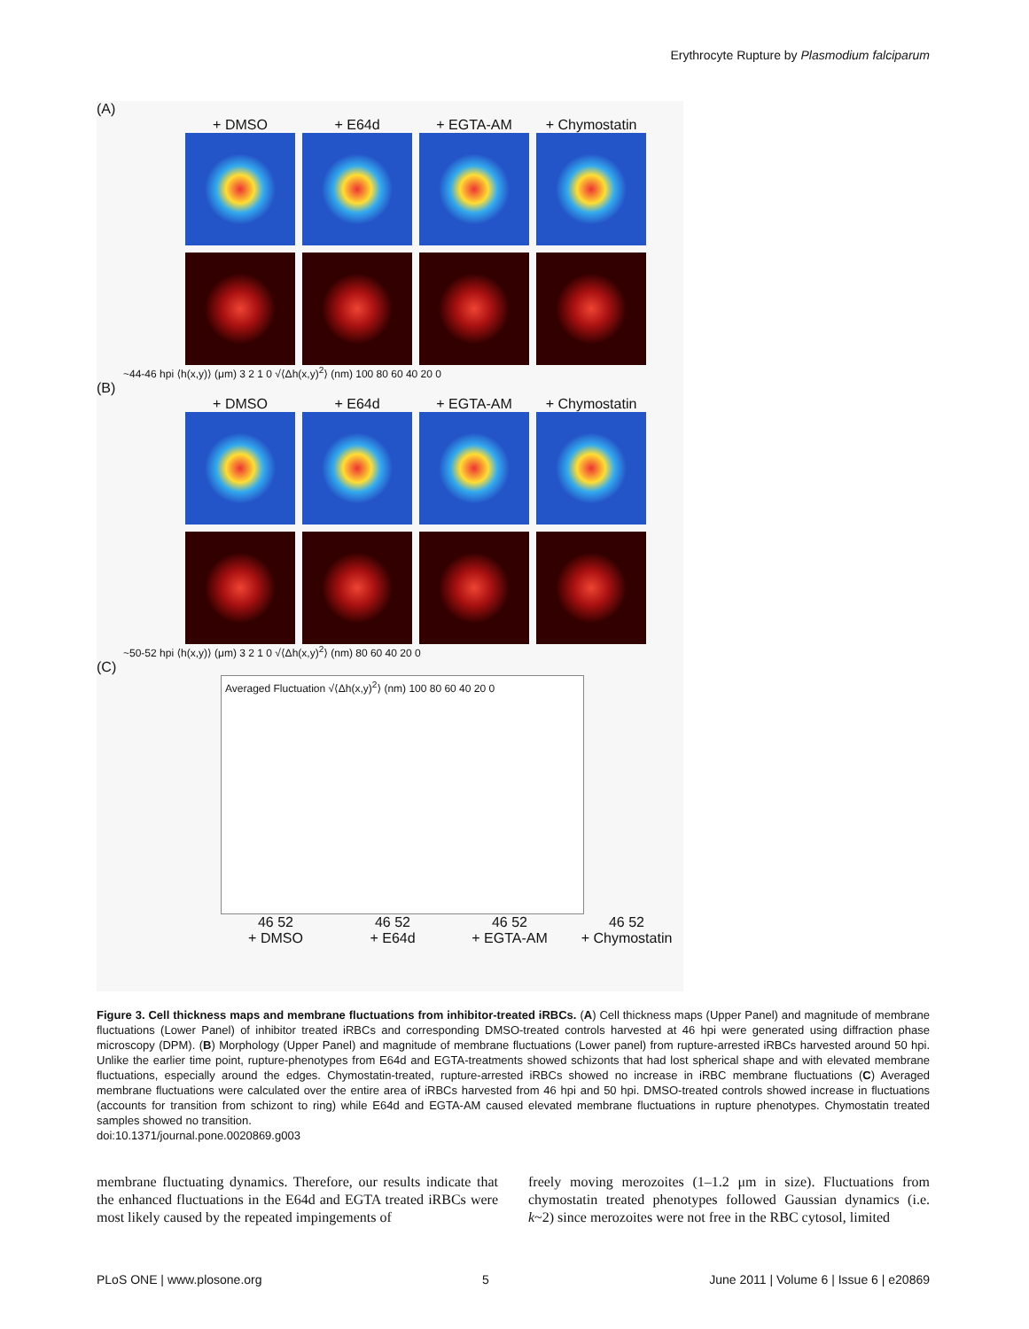Erythrocyte Rupture by Plasmodium falciparum
(A)
+ DMSO + E64d + EGTA-AM + Chymostatin
~44-46 hpi ⟨h(x,y)⟩ (μm) 3 2 1 0 √⟨Δh(x,y)<sup>2</sup>⟩ (nm) 100 80 60 40 20 0
(B)
+ DMSO + E64d + EGTA-AM + Chymostatin
~50-52 hpi ⟨h(x,y)⟩ (μm) 3 2 1 0 √⟨Δh(x,y)<sup>2</sup>⟩ (nm) 80 60 40 20 0
(C)
Averaged Fluctuation √⟨Δh(x,y)<sup>2</sup>⟩ (nm) 100 80 60 40 20 0
46 52
+ DMSO 46 52
+ E64d 46 52
+ EGTA-AM 46 52
+ Chymostatin
Figure 3. Cell thickness maps and membrane fluctuations from inhibitor-treated iRBCs. (A) Cell thickness maps (Upper Panel) and magnitude of membrane fluctuations (Lower Panel) of inhibitor treated iRBCs and corresponding DMSO-treated controls harvested at 46 hpi were generated using diffraction phase microscopy (DPM). (B) Morphology (Upper Panel) and magnitude of membrane fluctuations (Lower panel) from rupture-arrested iRBCs harvested around 50 hpi. Unlike the earlier time point, rupture-phenotypes from E64d and EGTA-treatments showed schizonts that had lost spherical shape and with elevated membrane fluctuations, especially around the edges. Chymostatin-treated, rupture-arrested iRBCs showed no increase in iRBC membrane fluctuations (C) Averaged membrane fluctuations were calculated over the entire area of iRBCs harvested from 46 hpi and 50 hpi. DMSO-treated controls showed increase in fluctuations (accounts for transition from schizont to ring) while E64d and EGTA-AM caused elevated membrane fluctuations in rupture phenotypes. Chymostatin treated samples showed no transition.
doi:10.1371/journal.pone.0020869.g003
membrane fluctuating dynamics. Therefore, our results indicate that the enhanced fluctuations in the E64d and EGTA treated iRBCs were most likely caused by the repeated impingements of
freely moving merozoites (1–1.2 μm in size). Fluctuations from chymostatin treated phenotypes followed Gaussian dynamics (i.e. k~2) since merozoites were not free in the RBC cytosol, limited
PLoS ONE | www.plosone.org 5 June 2011 | Volume 6 | Issue 6 | e20869